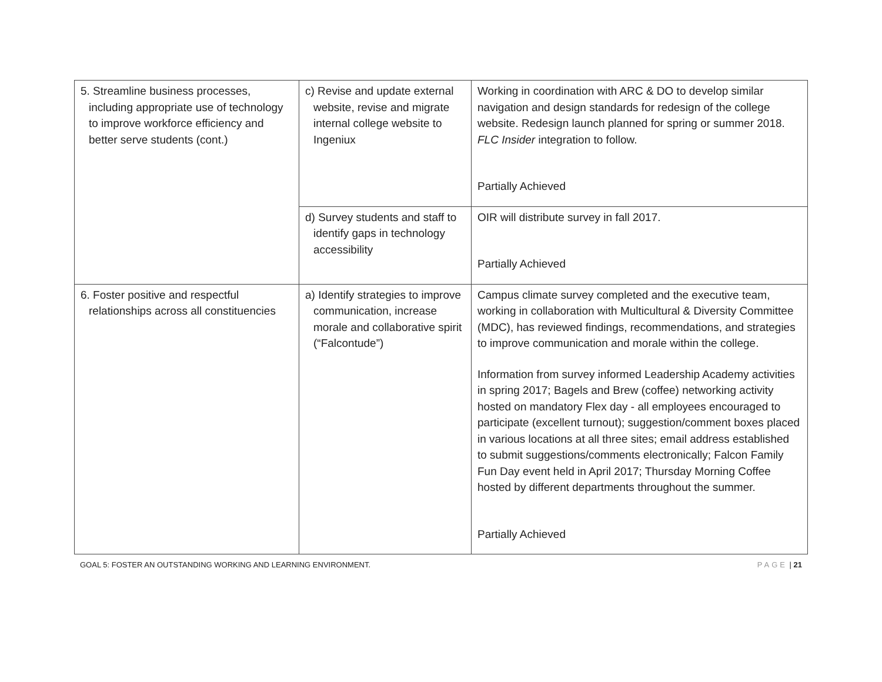| 5. Streamline business processes, including appropriate use of technology to improve workforce efficiency and better serve students (cont.) | c) Revise and update external website, revise and migrate internal college website to Ingeniux | Working in coordination with ARC & DO to develop similar navigation and design standards for redesign of the college website. Redesign launch planned for spring or summer 2018. FLC Insider integration to follow. Partially Achieved |
| | d) Survey students and staff to identify gaps in technology accessibility | OIR will distribute survey in fall 2017. Partially Achieved |
| 6. Foster positive and respectful relationships across all constituencies | a) Identify strategies to improve communication, increase morale and collaborative spirit (“Falcontude”) | Campus climate survey completed and the executive team, working in collaboration with Multicultural & Diversity Committee (MDC), has reviewed findings, recommendations, and strategies to improve communication and morale within the college. Information from survey informed Leadership Academy activities in spring 2017; Bagels and Brew (coffee) networking activity hosted on mandatory Flex day - all employees encouraged to participate (excellent turnout); suggestion/comment boxes placed in various locations at all three sites; email address established to submit suggestions/comments electronically; Falcon Family Fun Day event held in April 2017; Thursday Morning Coffee hosted by different departments throughout the summer. Partially Achieved |
GOAL 5: FOSTER AN OUTSTANDING WORKING AND LEARNING ENVIRONMENT. PAGE | 21